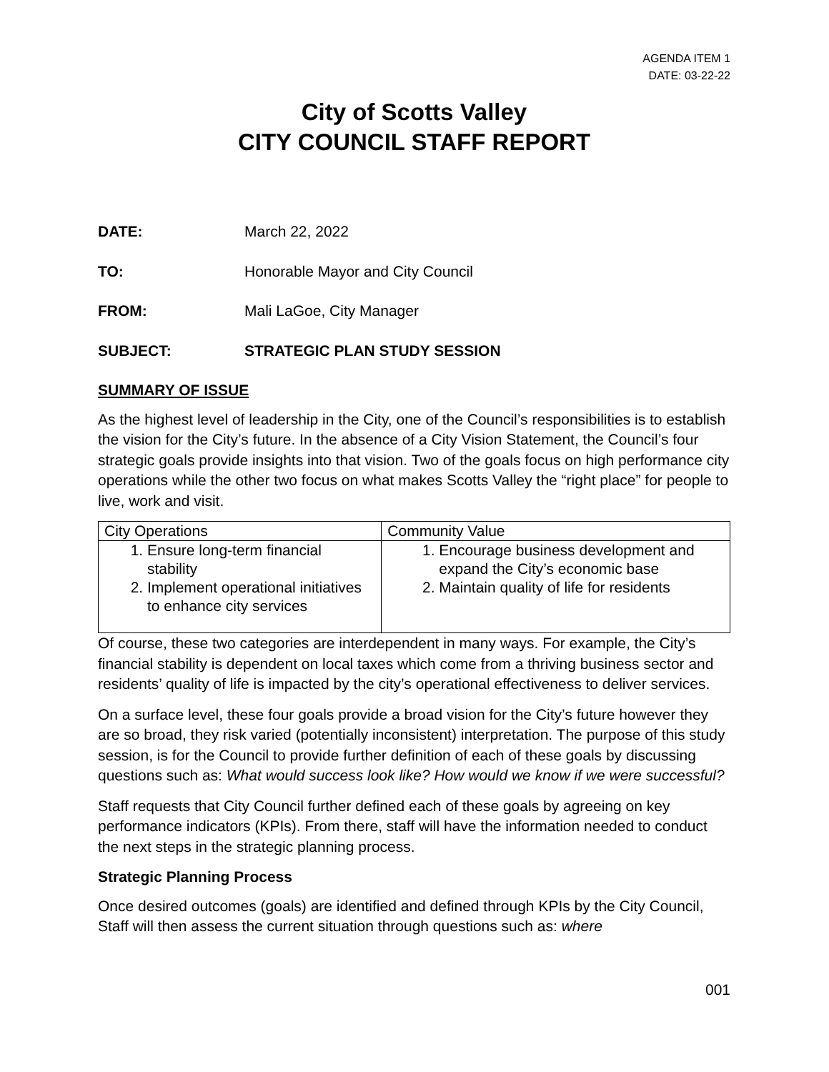AGENDA ITEM 1
DATE: 03-22-22
City of Scotts Valley
CITY COUNCIL STAFF REPORT
DATE: March 22, 2022
TO: Honorable Mayor and City Council
FROM: Mali LaGoe, City Manager
SUBJECT: STRATEGIC PLAN STUDY SESSION
SUMMARY OF ISSUE
As the highest level of leadership in the City, one of the Council’s responsibilities is to establish the vision for the City’s future. In the absence of a City Vision Statement, the Council’s four strategic goals provide insights into that vision. Two of the goals focus on high performance city operations while the other two focus on what makes Scotts Valley the “right place” for people to live, work and visit.
| City Operations | Community Value |
| 1. Ensure long-term financial stability 2. Implement operational initiatives to enhance city services | 1. Encourage business development and expand the City’s economic base 2. Maintain quality of life for residents |
Of course, these two categories are interdependent in many ways. For example, the City’s financial stability is dependent on local taxes which come from a thriving business sector and residents’ quality of life is impacted by the city’s operational effectiveness to deliver services.
On a surface level, these four goals provide a broad vision for the City’s future however they are so broad, they risk varied (potentially inconsistent) interpretation. The purpose of this study session, is for the Council to provide further definition of each of these goals by discussing questions such as: What would success look like? How would we know if we were successful?
Staff requests that City Council further defined each of these goals by agreeing on key performance indicators (KPIs). From there, staff will have the information needed to conduct the next steps in the strategic planning process.
Strategic Planning Process
Once desired outcomes (goals) are identified and defined through KPIs by the City Council, Staff will then assess the current situation through questions such as: where
001